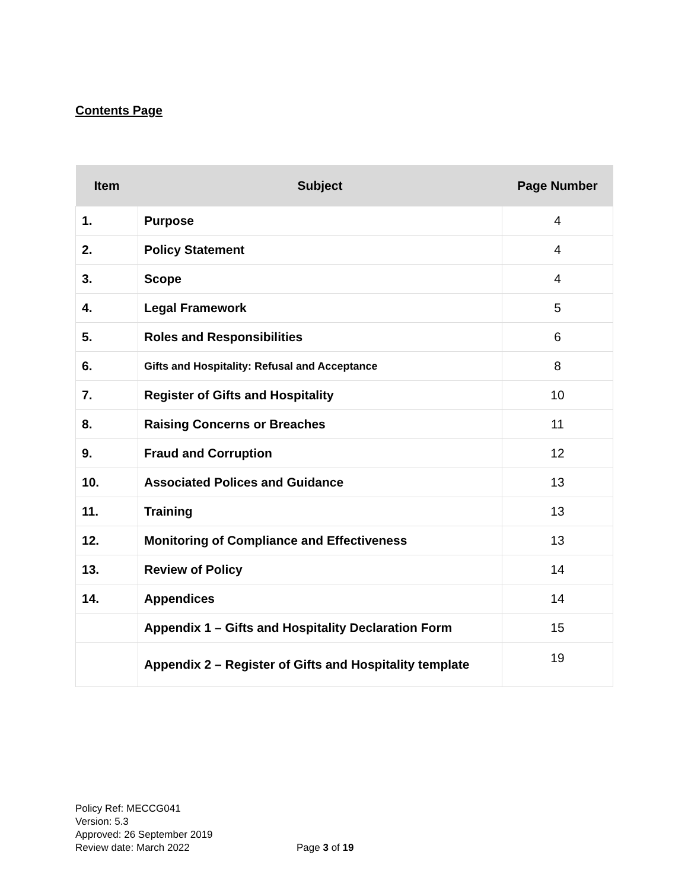Contents Page
| Item | Subject | Page Number |
| --- | --- | --- |
| 1. | Purpose | 4 |
| 2. | Policy Statement | 4 |
| 3. | Scope | 4 |
| 4. | Legal Framework | 5 |
| 5. | Roles and Responsibilities | 6 |
| 6. | Gifts and Hospitality: Refusal and Acceptance | 8 |
| 7. | Register of Gifts and Hospitality | 10 |
| 8. | Raising Concerns or Breaches | 11 |
| 9. | Fraud and Corruption | 12 |
| 10. | Associated Polices and Guidance | 13 |
| 11. | Training | 13 |
| 12. | Monitoring of Compliance and Effectiveness | 13 |
| 13. | Review of Policy | 14 |
| 14. | Appendices | 14 |
| | Appendix 1 – Gifts and Hospitality Declaration Form | 15 |
| | Appendix 2 – Register of Gifts and Hospitality template | 19 |
Policy Ref: MECCG041
Version: 5.3
Approved: 26 September 2019
Review date: March 2022
Page 3 of 19